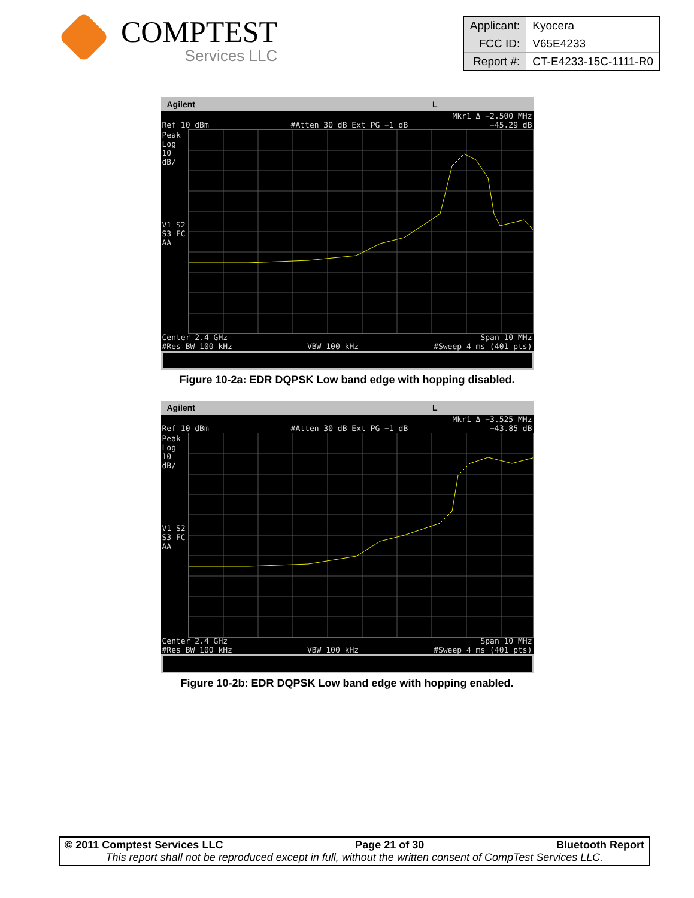COMPTEST
Services LLC
| Applicant: | Kyocera |
| FCC ID: | V65E4233 |
| Report #: | CT-E4233-15C-1111-R0 |
Agilent L
Mkr1 Δ −2.500 MHz
Ref 10 dBm #Atten 30 dB Ext PG −1 dB −45.29 dB
Peak
Log
10
dB/
V1 S2
S3 FC
AA
Center 2.4 GHz Span 10 MHz
#Res BW 100 kHz VBW 100 kHz #Sweep 4 ms (401 pts)
Figure 10-2a: EDR DQPSK Low band edge with hopping disabled.
Agilent L
Mkr1 Δ −3.525 MHz
Ref 10 dBm #Atten 30 dB Ext PG −1 dB −43.85 dB
Peak
Log
10
dB/
V1 S2
S3 FC
AA
Center 2.4 GHz Span 10 MHz
#Res BW 100 kHz VBW 100 kHz #Sweep 4 ms (401 pts)
Figure 10-2b: EDR DQPSK Low band edge with hopping enabled.
© 2011 Comptest Services LLC Page 21 of 30 Bluetooth Report
This report shall not be reproduced except in full, without the written consent of CompTest Services LLC.